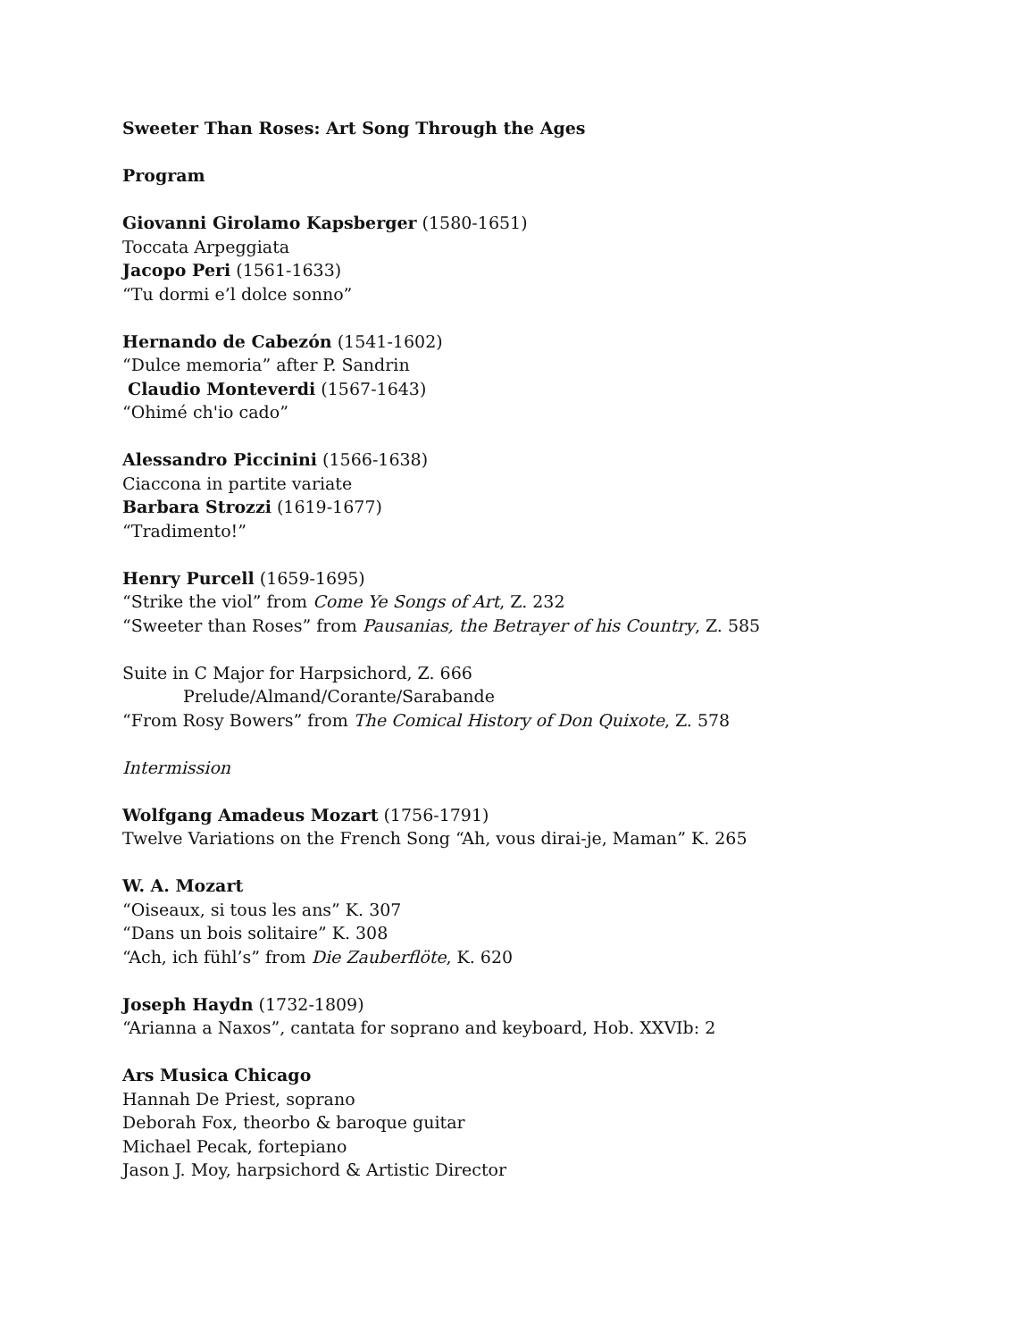Sweeter Than Roses: Art Song Through the Ages
Program
Giovanni Girolamo Kapsberger (1580-1651)
Toccata Arpeggiata
Jacopo Peri (1561-1633)
“Tu dormi e’l dolce sonno”
Hernando de Cabezón (1541-1602)
“Dulce memoria” after P. Sandrin
Claudio Monteverdi (1567-1643)
“Ohimé ch'io cado”
Alessandro Piccinini (1566-1638)
Ciaccona in partite variate
Barbara Strozzi (1619-1677)
“Tradimento!”
Henry Purcell (1659-1695)
“Strike the viol” from Come Ye Songs of Art, Z. 232
“Sweeter than Roses” from Pausanias, the Betrayer of his Country, Z. 585
Suite in C Major for Harpsichord, Z. 666
Prelude/Almand/Corante/Sarabande
“From Rosy Bowers” from The Comical History of Don Quixote, Z. 578
Intermission
Wolfgang Amadeus Mozart (1756-1791)
Twelve Variations on the French Song “Ah, vous dirai-je, Maman” K. 265
W. A. Mozart
“Oiseaux, si tous les ans” K. 307
“Dans un bois solitaire” K. 308
“Ach, ich fühl’s” from Die Zauberflöte, K. 620
Joseph Haydn (1732-1809)
“Arianna a Naxos”, cantata for soprano and keyboard, Hob. XXVIb: 2
Ars Musica Chicago
Hannah De Priest, soprano
Deborah Fox, theorbo & baroque guitar
Michael Pecak, fortepiano
Jason J. Moy, harpsichord & Artistic Director